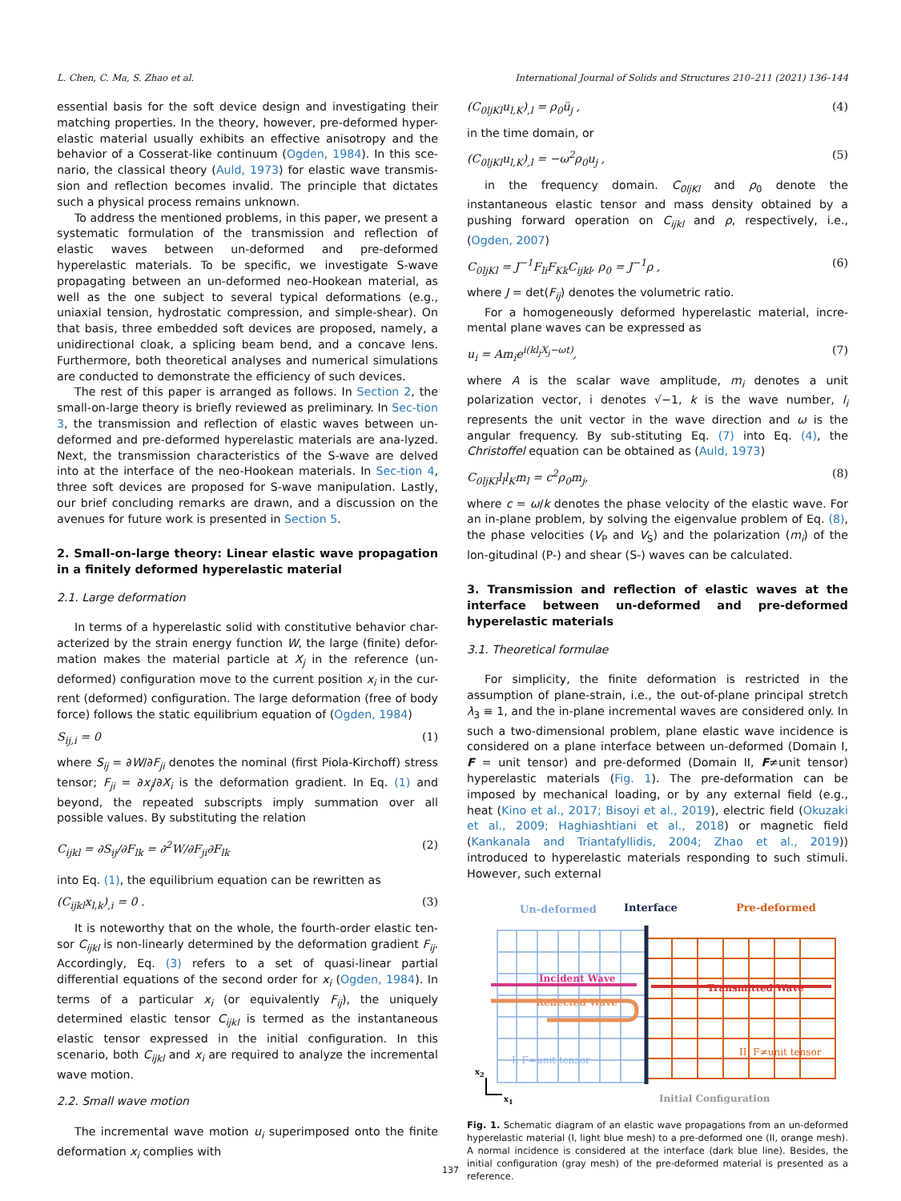L. Chen, C. Ma, S. Zhao et al. International Journal of Solids and Structures 210–211 (2021) 136–144
essential basis for the soft device design and investigating their matching properties. In the theory, however, pre-deformed hyper-elastic material usually exhibits an effective anisotropy and the behavior of a Cosserat-like continuum (Ogden, 1984). In this sce-nario, the classical theory (Auld, 1973) for elastic wave transmis-sion and reflection becomes invalid. The principle that dictates such a physical process remains unknown.
To address the mentioned problems, in this paper, we present a systematic formulation of the transmission and reflection of elastic waves between un-deformed and pre-deformed hyperelastic materials. To be specific, we investigate S-wave propagating between an un-deformed neo-Hookean material, as well as the one subject to several typical deformations (e.g., uniaxial tension, hydrostatic compression, and simple-shear). On that basis, three embedded soft devices are proposed, namely, a unidirectional cloak, a splicing beam bend, and a concave lens. Furthermore, both theoretical analyses and numerical simulations are conducted to demonstrate the efficiency of such devices.
The rest of this paper is arranged as follows. In Section 2, the small-on-large theory is briefly reviewed as preliminary. In Sec-tion 3, the transmission and reflection of elastic waves between un-deformed and pre-deformed hyperelastic materials are ana-lyzed. Next, the transmission characteristics of the S-wave are delved into at the interface of the neo-Hookean materials. In Sec-tion 4, three soft devices are proposed for S-wave manipulation. Lastly, our brief concluding remarks are drawn, and a discussion on the avenues for future work is presented in Section 5.
2. Small-on-large theory: Linear elastic wave propagation in a finitely deformed hyperelastic material
2.1. Large deformation
In terms of a hyperelastic solid with constitutive behavior char-acterized by the strain energy function W, the large (finite) defor-mation makes the material particle at X<sub>j</sub> in the reference (un-deformed) configuration move to the current position x<sub>i</sub> in the cur-rent (deformed) configuration. The large deformation (free of body force) follows the static equilibrium equation of (Ogden, 1984)
S<sub>ij,i</sub> = 0 (1)
where S<sub>ij</sub> = ∂W/∂F<sub>ji</sub> denotes the nominal (first Piola-Kirchoff) stress tensor; F<sub>ji</sub> = ∂x<sub>j</sub>/∂X<sub>i</sub> is the deformation gradient. In Eq. (1) and beyond, the repeated subscripts imply summation over all possible values. By substituting the relation
C<sub>ijkl</sub> = ∂S<sub>ij</sub>/∂F<sub>lk</sub> = ∂<sup>2</sup>W/∂F<sub>ji</sub>∂F<sub>lk</sub> (2)
into Eq. (1), the equilibrium equation can be rewritten as
(C<sub>ijkl</sub>x<sub>l,k</sub>)<sub>,i</sub> = 0 . (3)
It is noteworthy that on the whole, the fourth-order elastic ten-sor C<sub>ijkl</sub> is non-linearly determined by the deformation gradient F<sub>ij</sub>. Accordingly, Eq. (3) refers to a set of quasi-linear partial differential equations of the second order for x<sub>i</sub> (Ogden, 1984). In terms of a particular x<sub>i</sub> (or equivalently F<sub>ij</sub>), the uniquely determined elastic tensor C<sub>ijkl</sub> is termed as the instantaneous elastic tensor expressed in the initial configuration. In this scenario, both C<sub>ijkl</sub> and x<sub>i</sub> are required to analyze the incremental wave motion.
2.2. Small wave motion
The incremental wave motion u<sub>i</sub> superimposed onto the finite deformation x<sub>i</sub> complies with
(C<sub>0ljKl</sub>u<sub>l,K</sub>)<sub>,l</sub> = ρ<sub>0</sub>ü<sub>j</sub> , (4)
in the time domain, or
(C<sub>0ljKl</sub>u<sub>l,K</sub>)<sub>,l</sub> = −ω<sup>2</sup>ρ<sub>0</sub>u<sub>j</sub> , (5)
in the frequency domain. C<sub>0ljKl</sub> and ρ<sub>0</sub> denote the instantaneous elastic tensor and mass density obtained by a pushing forward operation on C<sub>ijkl</sub> and ρ, respectively, i.e., (Ogden, 2007)
C<sub>0ljKl</sub> = J<sup>−1</sup>F<sub>li</sub>F<sub>Kk</sub>C<sub>ijkl</sub>, ρ<sub>0</sub> = J<sup>−1</sup>ρ , (6)
where J = det(F<sub>ij</sub>) denotes the volumetric ratio.
For a homogeneously deformed hyperelastic material, incre-mental plane waves can be expressed as
u<sub>i</sub> = Am<sub>i</sub>e<sup>i(kl<sub>j</sub>X<sub>j</sub>−ωt)</sup>, (7)
where A is the scalar wave amplitude, m<sub>i</sub> denotes a unit polarization vector, i denotes √−1, k is the wave number, l<sub>i</sub> represents the unit vector in the wave direction and ω is the angular frequency. By sub-stituting Eq. (7) into Eq. (4), the Christoffel equation can be obtained as (Auld, 1973)
C<sub>0ljKl</sub>l<sub>l</sub>l<sub>K</sub>m<sub>l</sub> = c<sup>2</sup>ρ<sub>0</sub>m<sub>j</sub>, (8)
where c = ω/k denotes the phase velocity of the elastic wave. For an in-plane problem, by solving the eigenvalue problem of Eq. (8), the phase velocities (V<sub>P</sub> and V<sub>S</sub>) and the polarization (m<sub>i</sub>) of the lon-gitudinal (P-) and shear (S-) waves can be calculated.
3. Transmission and reflection of elastic waves at the interface between un-deformed and pre-deformed hyperelastic materials
3.1. Theoretical formulae
For simplicity, the finite deformation is restricted in the assumption of plane-strain, i.e., the out-of-plane principal stretch λ<sub>3</sub> ≡ 1, and the in-plane incremental waves are considered only. In such a two-dimensional problem, plane elastic wave incidence is considered on a plane interface between un-deformed (Domain I, F = unit tensor) and pre-deformed (Domain II, F≠unit tensor) hyperelastic materials (Fig. 1). The pre-deformation can be imposed by mechanical loading, or by any external field (e.g., heat (Kino et al., 2017; Bisoyi et al., 2019), electric field (Okuzaki et al., 2009; Haghiashtiani et al., 2018) or magnetic field (Kankanala and Triantafyllidis, 2004; Zhao et al., 2019)) introduced to hyperelastic materials responding to such stimuli. However, such external
Un-deformed
Interface
Pre-deformed
Incident Wave
Transmitted Wave
Reflected Wave
I: F=unit tensor
II: F≠unit tensor
x2
x1
Initial Configuration
Fig. 1. Schematic diagram of an elastic wave propagations from an un-deformed hyperelastic material (I, light blue mesh) to a pre-deformed one (II, orange mesh). A normal incidence is considered at the interface (dark blue line). Besides, the initial configuration (gray mesh) of the pre-deformed material is presented as a reference.
137